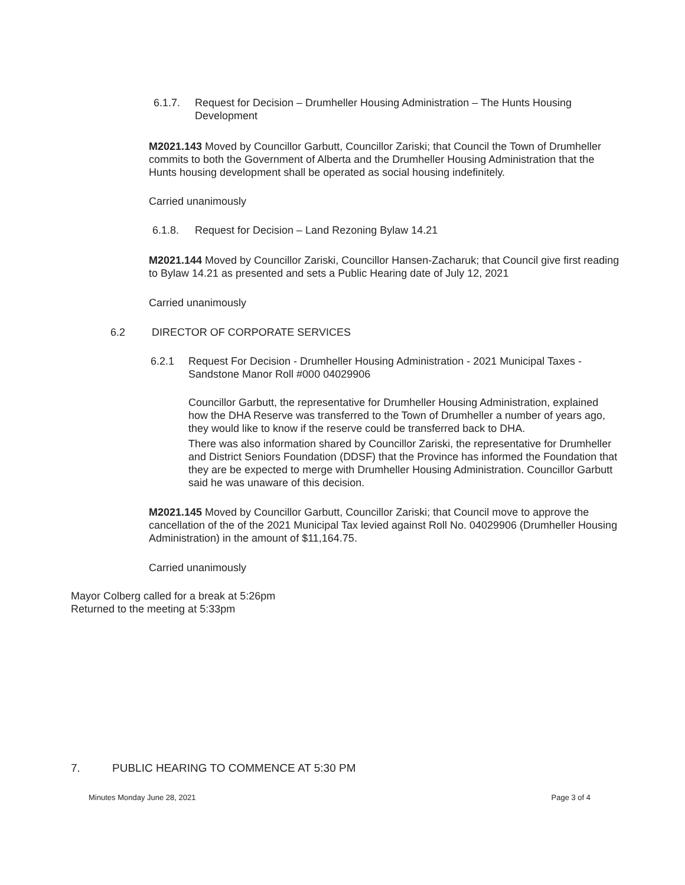6.1.7. Request for Decision – Drumheller Housing Administration – The Hunts Housing Development
M2021.143 Moved by Councillor Garbutt, Councillor Zariski; that Council the Town of Drumheller commits to both the Government of Alberta and the Drumheller Housing Administration that the Hunts housing development shall be operated as social housing indefinitely.
Carried unanimously
6.1.8. Request for Decision – Land Rezoning Bylaw 14.21
M2021.144 Moved by Councillor Zariski, Councillor Hansen-Zacharuk; that Council give first reading to Bylaw 14.21 as presented and sets a Public Hearing date of July 12, 2021
Carried unanimously
6.2 DIRECTOR OF CORPORATE SERVICES
6.2.1 Request For Decision - Drumheller Housing Administration - 2021 Municipal Taxes - Sandstone Manor Roll #000 04029906
Councillor Garbutt, the representative for Drumheller Housing Administration, explained how the DHA Reserve was transferred to the Town of Drumheller a number of years ago, they would like to know if the reserve could be transferred back to DHA.
There was also information shared by Councillor Zariski, the representative for Drumheller and District Seniors Foundation (DDSF) that the Province has informed the Foundation that they are be expected to merge with Drumheller Housing Administration. Councillor Garbutt said he was unaware of this decision.
M2021.145 Moved by Councillor Garbutt, Councillor Zariski; that Council move to approve the cancellation of the of the 2021 Municipal Tax levied against Roll No. 04029906 (Drumheller Housing Administration) in the amount of $11,164.75.
Carried unanimously
Mayor Colberg called for a break at 5:26pm
Returned to the meeting at 5:33pm
7. PUBLIC HEARING TO COMMENCE AT 5:30 PM
Minutes Monday June 28, 2021 Page 3 of 4